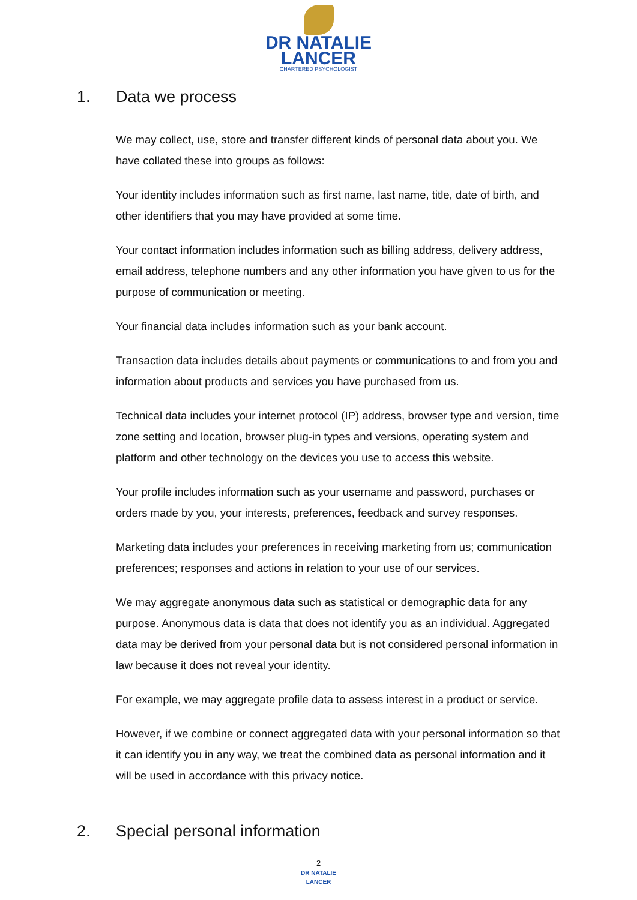DR NATALIE
LANCER
CHARTERED PSYCHOLOGIST
1. Data we process
We may collect, use, store and transfer different kinds of personal data about you. We have collated these into groups as follows:
Your identity includes information such as first name, last name, title, date of birth, and other identifiers that you may have provided at some time.
Your contact information includes information such as billing address, delivery address, email address, telephone numbers and any other information you have given to us for the purpose of communication or meeting.
Your financial data includes information such as your bank account.
Transaction data includes details about payments or communications to and from you and information about products and services you have purchased from us.
Technical data includes your internet protocol (IP) address, browser type and version, time zone setting and location, browser plug-in types and versions, operating system and platform and other technology on the devices you use to access this website.
Your profile includes information such as your username and password, purchases or orders made by you, your interests, preferences, feedback and survey responses.
Marketing data includes your preferences in receiving marketing from us; communication preferences; responses and actions in relation to your use of our services.
We may aggregate anonymous data such as statistical or demographic data for any purpose. Anonymous data is data that does not identify you as an individual. Aggregated data may be derived from your personal data but is not considered personal information in law because it does not reveal your identity.
For example, we may aggregate profile data to assess interest in a product or service.
However, if we combine or connect aggregated data with your personal information so that it can identify you in any way, we treat the combined data as personal information and it will be used in accordance with this privacy notice.
2. Special personal information
2
DR NATALIE
LANCER